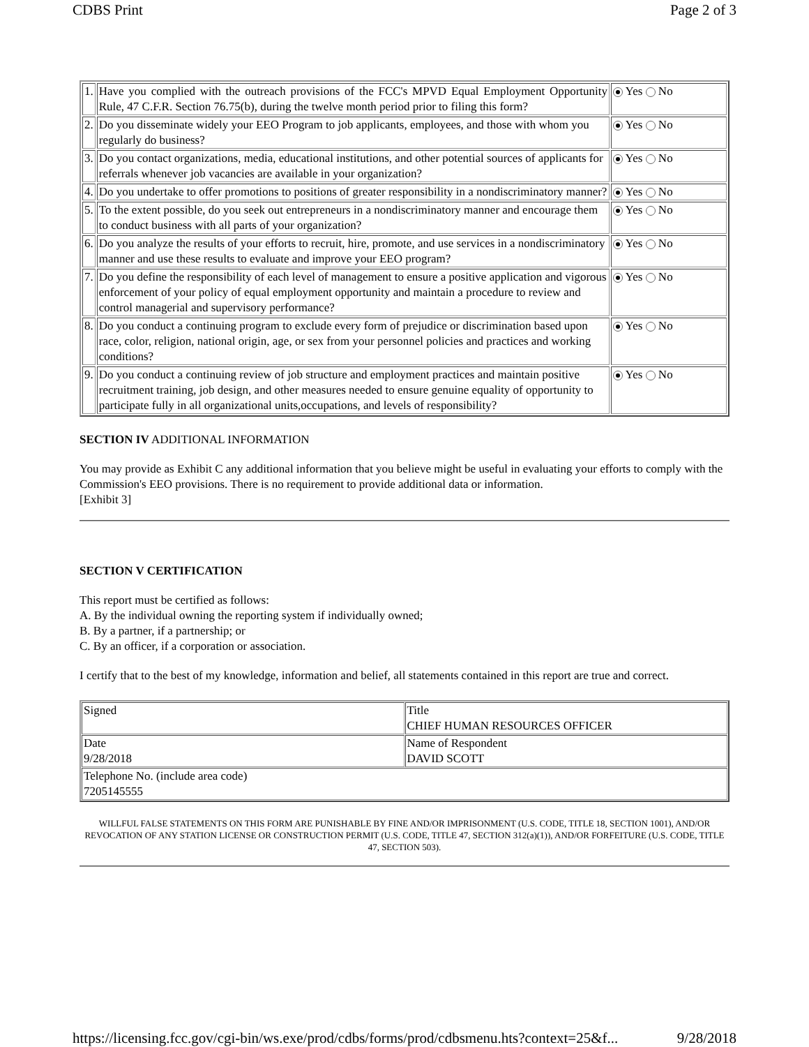CDBS Print Page 2 of 3
| 1. | Have you complied with the outreach provisions of the FCC's MPVD Equal Employment Opportunity Rule, 47 C.F.R. Section 76.75(b), during the twelve month period prior to filing this form? | Yes No |
| 2. | Do you disseminate widely your EEO Program to job applicants, employees, and those with whom you regularly do business? | Yes No |
| 3. | Do you contact organizations, media, educational institutions, and other potential sources of applicants for referrals whenever job vacancies are available in your organization? | Yes No |
| 4. | Do you undertake to offer promotions to positions of greater responsibility in a nondiscriminatory manner? | Yes No |
| 5. | To the extent possible, do you seek out entrepreneurs in a nondiscriminatory manner and encourage them to conduct business with all parts of your organization? | Yes No |
| 6. | Do you analyze the results of your efforts to recruit, hire, promote, and use services in a nondiscriminatory manner and use these results to evaluate and improve your EEO program? | Yes No |
| 7. | Do you define the responsibility of each level of management to ensure a positive application and vigorous enforcement of your policy of equal employment opportunity and maintain a procedure to review and control managerial and supervisory performance? | Yes No |
| 8. | Do you conduct a continuing program to exclude every form of prejudice or discrimination based upon race, color, religion, national origin, age, or sex from your personnel policies and practices and working conditions? | Yes No |
| 9. | Do you conduct a continuing review of job structure and employment practices and maintain positive recruitment training, job design, and other measures needed to ensure genuine equality of opportunity to participate fully in all organizational units,occupations, and levels of responsibility? | Yes No |
SECTION IV ADDITIONAL INFORMATION
You may provide as Exhibit C any additional information that you believe might be useful in evaluating your efforts to comply with the Commission's EEO provisions. There is no requirement to provide additional data or information.
[Exhibit 3]
SECTION V CERTIFICATION
This report must be certified as follows:
A. By the individual owning the reporting system if individually owned;
B. By a partner, if a partnership; or
C. By an officer, if a corporation or association.
I certify that to the best of my knowledge, information and belief, all statements contained in this report are true and correct.
| Signed | Title CHIEF HUMAN RESOURCES OFFICER |
| Date 9/28/2018 | Name of Respondent DAVID SCOTT |
| Telephone No. (include area code) 7205145555 | |
WILLFUL FALSE STATEMENTS ON THIS FORM ARE PUNISHABLE BY FINE AND/OR IMPRISONMENT (U.S. CODE, TITLE 18, SECTION 1001), AND/OR REVOCATION OF ANY STATION LICENSE OR CONSTRUCTION PERMIT (U.S. CODE, TITLE 47, SECTION 312(a)(1)), AND/OR FORFEITURE (U.S. CODE, TITLE 47, SECTION 503).
https://licensing.fcc.gov/cgi-bin/ws.exe/prod/cdbs/forms/prod/cdbsmenu.hts?context=25&f... 9/28/2018